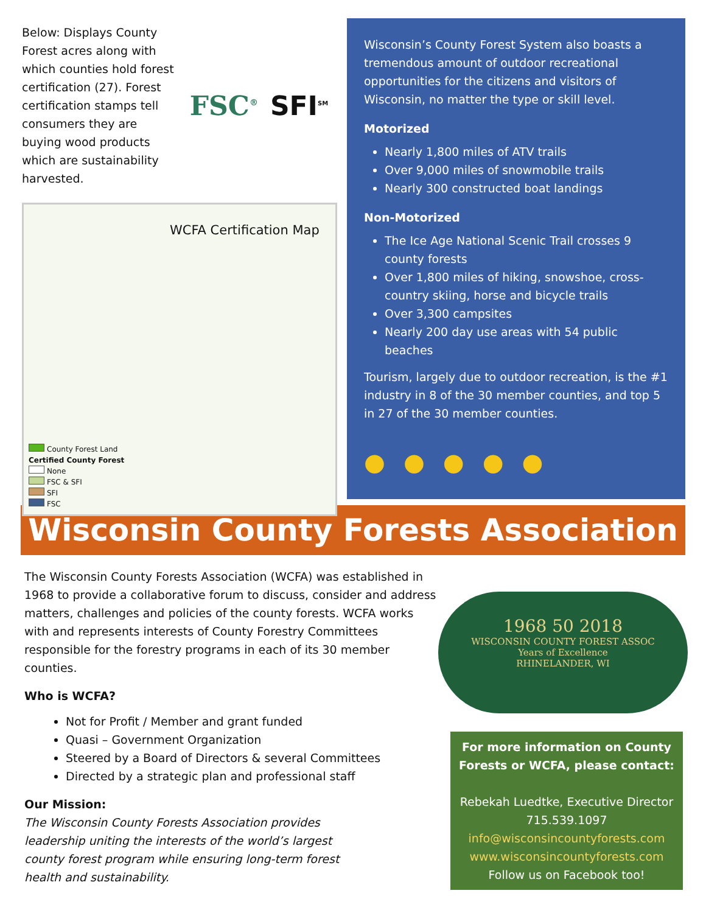Below: Displays County Forest acres along with which counties hold forest certification (27). Forest certification stamps tell consumers they are buying wood products which are sustainability harvested.
FSC<sup>®</sup> SFI<sup>SM</sup>
WCFA Certification Map
County Forest Land
Certified County Forest
None
FSC & SFI
SFI
FSC
Wisconsin’s County Forest System also boasts a tremendous amount of outdoor recreational opportunities for the citizens and visitors of Wisconsin, no matter the type or skill level.
Motorized
Nearly 1,800 miles of ATV trails
Over 9,000 miles of snowmobile trails
Nearly 300 constructed boat landings
Non-Motorized
The Ice Age National Scenic Trail crosses 9 county forests
Over 1,800 miles of hiking, snowshoe, cross-country skiing, horse and bicycle trails
Over 3,300 campsites
Nearly 200 day use areas with 54 public beaches
Tourism, largely due to outdoor recreation, is the #1 industry in 8 of the 30 member counties, and top 5 in 27 of the 30 member counties.
●●●●●
Wisconsin County Forests Association
The Wisconsin County Forests Association (WCFA) was established in 1968 to provide a collaborative forum to discuss, consider and address matters, challenges and policies of the county forests. WCFA works with and represents interests of County Forestry Committees responsible for the forestry programs in each of its 30 member counties.
Who is WCFA?
Not for Profit / Member and grant funded
Quasi – Government Organization
Steered by a Board of Directors & several Committees
Directed by a strategic plan and professional staff
Our Mission:
The Wisconsin County Forests Association provides leadership uniting the interests of the world’s largest county forest program while ensuring long-term forest health and sustainability.
1968 50 2018
WISCONSIN COUNTY FOREST ASSOC
Years of Excellence
RHINELANDER, WI
For more information on County Forests or WCFA, please contact:
Rebekah Luedtke, Executive Director
715.539.1097
info@wisconsincountyforests.com
www.wisconsincountyforests.com
Follow us on Facebook too!